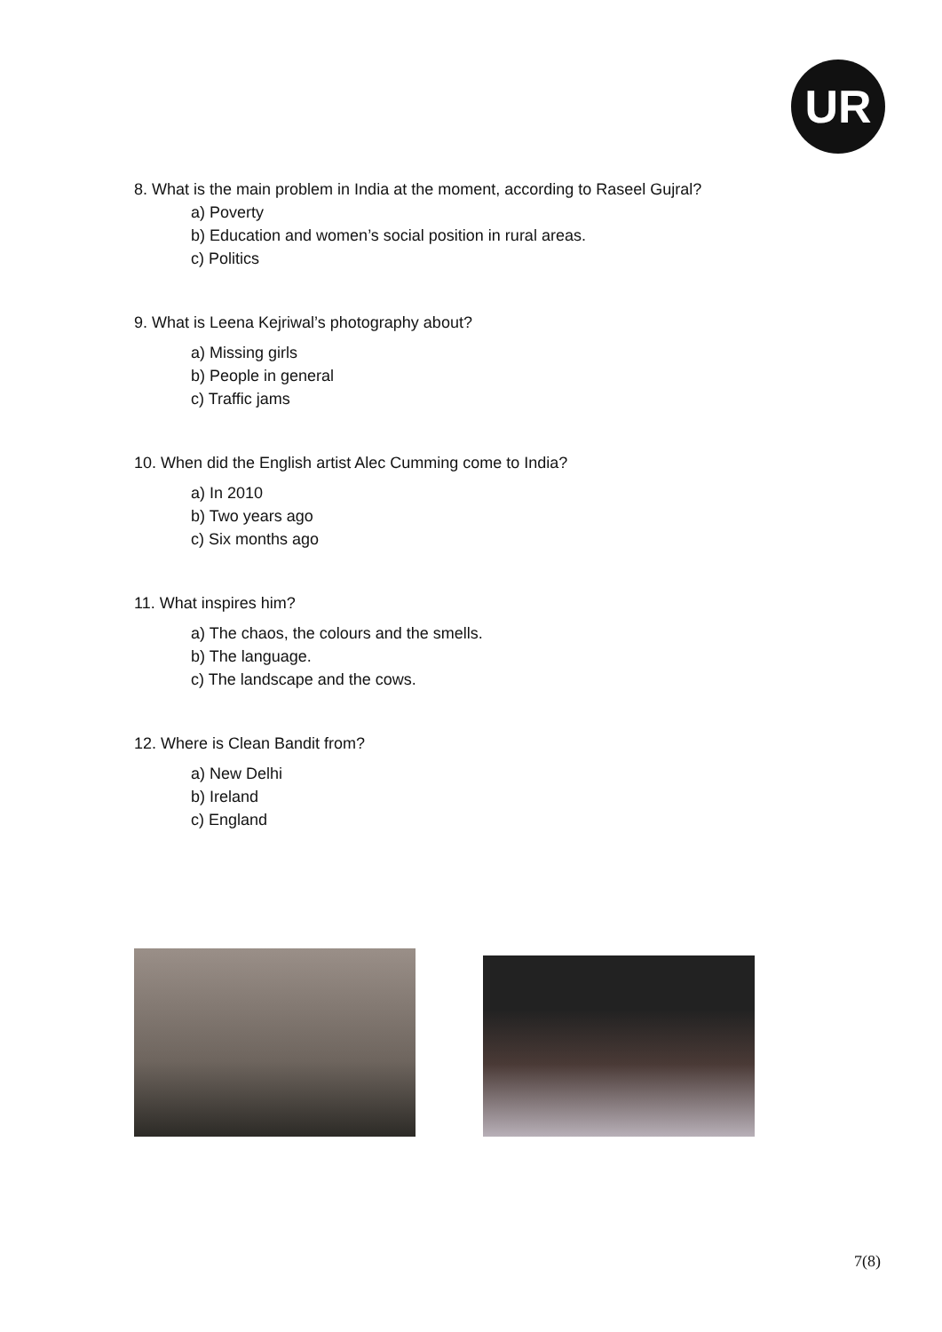UR
8. What is the main problem in India at the moment, according to Raseel Gujral?
a) Poverty
b) Education and women’s social position in rural areas.
c) Politics
9. What is Leena Kejriwal’s photography about?
a) Missing girls
b) People in general
c) Traffic jams
10. When did the English artist Alec Cumming come to India?
a) In 2010
b) Two years ago
c) Six months ago
11. What inspires him?
a) The chaos, the colours and the smells.
b) The language.
c) The landscape and the cows.
12. Where is Clean Bandit from?
a) New Delhi
b) Ireland
c) England
7(8)